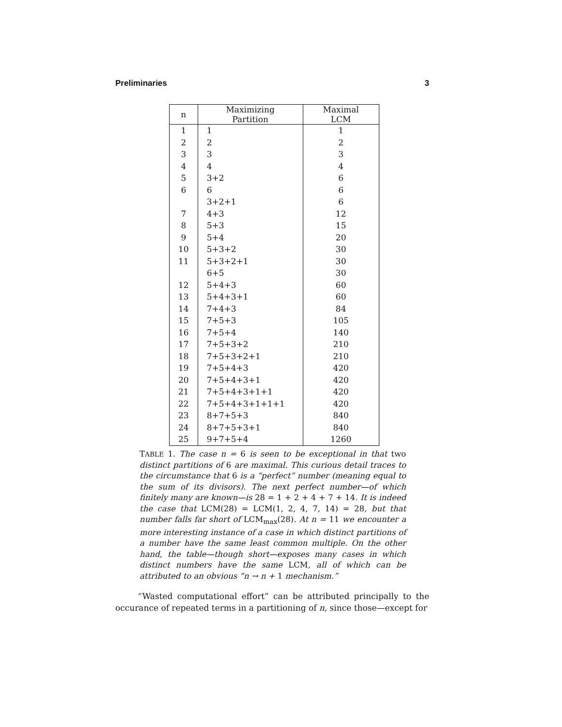Preliminaries 3
| n | Maximizing Partition | Maximal LCM |
| --- | --- | --- |
| 1 | 1 | 1 |
| 2 | 2 | 2 |
| 3 | 3 | 3 |
| 4 | 4 | 4 |
| 5 | 3+2 | 6 |
| 6 | 6 | 6 |
| | 3+2+1 | 6 |
| 7 | 4+3 | 12 |
| 8 | 5+3 | 15 |
| 9 | 5+4 | 20 |
| 10 | 5+3+2 | 30 |
| 11 | 5+3+2+1 | 30 |
| | 6+5 | 30 |
| 12 | 5+4+3 | 60 |
| 13 | 5+4+3+1 | 60 |
| 14 | 7+4+3 | 84 |
| 15 | 7+5+3 | 105 |
| 16 | 7+5+4 | 140 |
| 17 | 7+5+3+2 | 210 |
| 18 | 7+5+3+2+1 | 210 |
| 19 | 7+5+4+3 | 420 |
| 20 | 7+5+4+3+1 | 420 |
| 21 | 7+5+4+3+1+1 | 420 |
| 22 | 7+5+4+3+1+1+1 | 420 |
| 23 | 8+7+5+3 | 840 |
| 24 | 8+7+5+3+1 | 840 |
| 25 | 9+7+5+4 | 1260 |
TABLE 1. The case n = 6 is seen to be exceptional in that two distinct partitions of 6 are maximal. This curious detail traces to the circumstance that 6 is a “perfect” number (meaning equal to the sum of its divisors). The next perfect number—of which finitely many are known—is 28 = 1 + 2 + 4 + 7 + 14. It is indeed the case that LCM(28) = LCM(1, 2, 4, 7, 14) = 28, but that number falls far short of LCM<sub>max</sub>(28). At n = 11 we encounter a more interesting instance of a case in which distinct partitions of a number have the same least common multiple. On the other hand, the table—though short—exposes many cases in which distinct numbers have the same LCM, all of which can be attributed to an obvious “n → n + 1 mechanism.”
“Wasted computational effort” can be attributed principally to the occurance of repeated terms in a partitioning of n, since those—except for